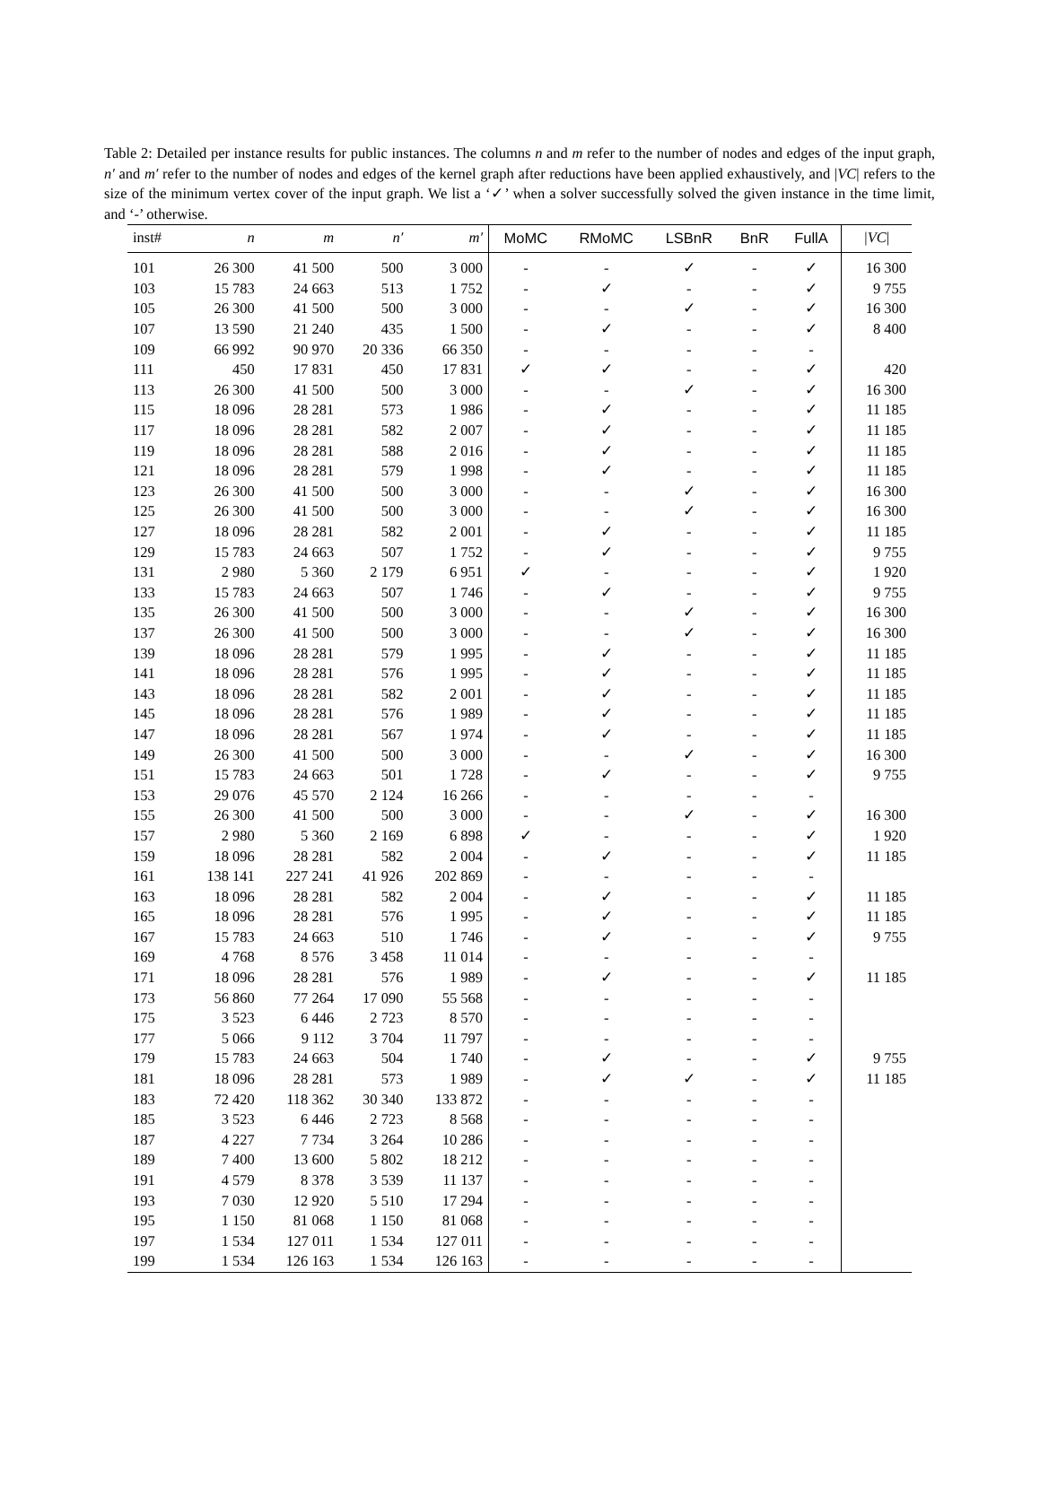Table 2: Detailed per instance results for public instances. The columns n and m refer to the number of nodes and edges of the input graph, n′ and m′ refer to the number of nodes and edges of the kernel graph after reductions have been applied exhaustively, and |VC| refers to the size of the minimum vertex cover of the input graph. We list a ‘✓’ when a solver successfully solved the given instance in the time limit, and ‘-’ otherwise.
| inst# | n | m | n′ | m′ | MoMC | RMoMC | LSBnR | BnR | FullA | / VC / |
| --- | --- | --- | --- | --- | --- | --- | --- | --- | --- | --- |
| 101 | 26 300 | 41 500 | 500 | 3 000 | - | - | ✓ | - | ✓ | 16 300 |
| 103 | 15 783 | 24 663 | 513 | 1 752 | - | ✓ | - | - | ✓ | 9 755 |
| 105 | 26 300 | 41 500 | 500 | 3 000 | - | - | ✓ | - | ✓ | 16 300 |
| 107 | 13 590 | 21 240 | 435 | 1 500 | - | ✓ | - | - | ✓ | 8 400 |
| 109 | 66 992 | 90 970 | 20 336 | 66 350 | - | - | - | - | - | |
| 111 | 450 | 17 831 | 450 | 17 831 | ✓ | ✓ | - | - | ✓ | 420 |
| 113 | 26 300 | 41 500 | 500 | 3 000 | - | - | ✓ | - | ✓ | 16 300 |
| 115 | 18 096 | 28 281 | 573 | 1 986 | - | ✓ | - | - | ✓ | 11 185 |
| 117 | 18 096 | 28 281 | 582 | 2 007 | - | ✓ | - | - | ✓ | 11 185 |
| 119 | 18 096 | 28 281 | 588 | 2 016 | - | ✓ | - | - | ✓ | 11 185 |
| 121 | 18 096 | 28 281 | 579 | 1 998 | - | ✓ | - | - | ✓ | 11 185 |
| 123 | 26 300 | 41 500 | 500 | 3 000 | - | - | ✓ | - | ✓ | 16 300 |
| 125 | 26 300 | 41 500 | 500 | 3 000 | - | - | ✓ | - | ✓ | 16 300 |
| 127 | 18 096 | 28 281 | 582 | 2 001 | - | ✓ | - | - | ✓ | 11 185 |
| 129 | 15 783 | 24 663 | 507 | 1 752 | - | ✓ | - | - | ✓ | 9 755 |
| 131 | 2 980 | 5 360 | 2 179 | 6 951 | ✓ | - | - | - | ✓ | 1 920 |
| 133 | 15 783 | 24 663 | 507 | 1 746 | - | ✓ | - | - | ✓ | 9 755 |
| 135 | 26 300 | 41 500 | 500 | 3 000 | - | - | ✓ | - | ✓ | 16 300 |
| 137 | 26 300 | 41 500 | 500 | 3 000 | - | - | ✓ | - | ✓ | 16 300 |
| 139 | 18 096 | 28 281 | 579 | 1 995 | - | ✓ | - | - | ✓ | 11 185 |
| 141 | 18 096 | 28 281 | 576 | 1 995 | - | ✓ | - | - | ✓ | 11 185 |
| 143 | 18 096 | 28 281 | 582 | 2 001 | - | ✓ | - | - | ✓ | 11 185 |
| 145 | 18 096 | 28 281 | 576 | 1 989 | - | ✓ | - | - | ✓ | 11 185 |
| 147 | 18 096 | 28 281 | 567 | 1 974 | - | ✓ | - | - | ✓ | 11 185 |
| 149 | 26 300 | 41 500 | 500 | 3 000 | - | - | ✓ | - | ✓ | 16 300 |
| 151 | 15 783 | 24 663 | 501 | 1 728 | - | ✓ | - | - | ✓ | 9 755 |
| 153 | 29 076 | 45 570 | 2 124 | 16 266 | - | - | - | - | - | |
| 155 | 26 300 | 41 500 | 500 | 3 000 | - | - | ✓ | - | ✓ | 16 300 |
| 157 | 2 980 | 5 360 | 2 169 | 6 898 | ✓ | - | - | - | ✓ | 1 920 |
| 159 | 18 096 | 28 281 | 582 | 2 004 | - | ✓ | - | - | ✓ | 11 185 |
| 161 | 138 141 | 227 241 | 41 926 | 202 869 | - | - | - | - | - | |
| 163 | 18 096 | 28 281 | 582 | 2 004 | - | ✓ | - | - | ✓ | 11 185 |
| 165 | 18 096 | 28 281 | 576 | 1 995 | - | ✓ | - | - | ✓ | 11 185 |
| 167 | 15 783 | 24 663 | 510 | 1 746 | - | ✓ | - | - | ✓ | 9 755 |
| 169 | 4 768 | 8 576 | 3 458 | 11 014 | - | - | - | - | - | |
| 171 | 18 096 | 28 281 | 576 | 1 989 | - | ✓ | - | - | ✓ | 11 185 |
| 173 | 56 860 | 77 264 | 17 090 | 55 568 | - | - | - | - | - | |
| 175 | 3 523 | 6 446 | 2 723 | 8 570 | - | - | - | - | - | |
| 177 | 5 066 | 9 112 | 3 704 | 11 797 | - | - | - | - | - | |
| 179 | 15 783 | 24 663 | 504 | 1 740 | - | ✓ | - | - | ✓ | 9 755 |
| 181 | 18 096 | 28 281 | 573 | 1 989 | - | ✓ | ✓ | - | ✓ | 11 185 |
| 183 | 72 420 | 118 362 | 30 340 | 133 872 | - | - | - | - | - | |
| 185 | 3 523 | 6 446 | 2 723 | 8 568 | - | - | - | - | - | |
| 187 | 4 227 | 7 734 | 3 264 | 10 286 | - | - | - | - | - | |
| 189 | 7 400 | 13 600 | 5 802 | 18 212 | - | - | - | - | - | |
| 191 | 4 579 | 8 378 | 3 539 | 11 137 | - | - | - | - | - | |
| 193 | 7 030 | 12 920 | 5 510 | 17 294 | - | - | - | - | - | |
| 195 | 1 150 | 81 068 | 1 150 | 81 068 | - | - | - | - | - | |
| 197 | 1 534 | 127 011 | 1 534 | 127 011 | - | - | - | - | - | |
| 199 | 1 534 | 126 163 | 1 534 | 126 163 | - | - | - | - | - | |